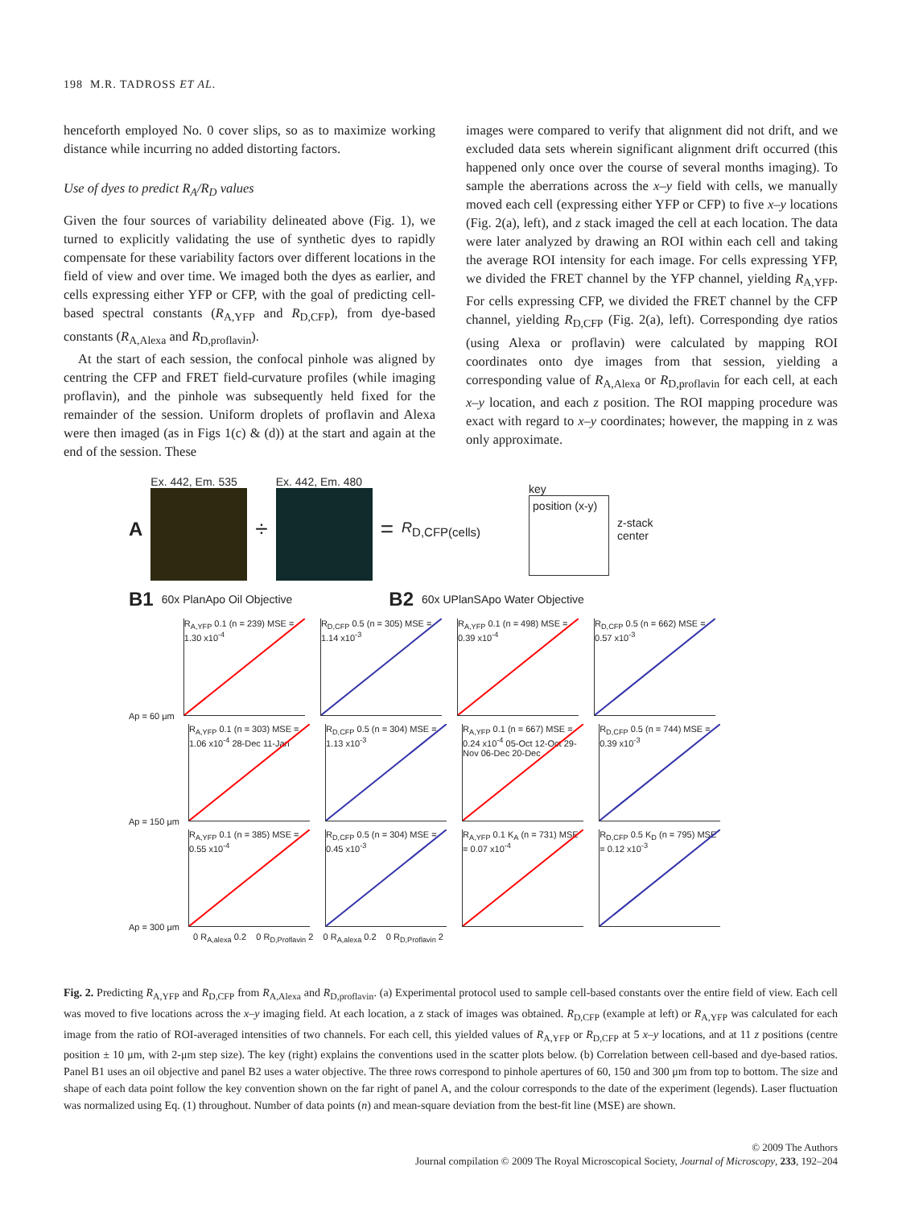198 M.R. TADROSS ET AL.
henceforth employed No. 0 cover slips, so as to maximize working distance while incurring no added distorting factors.
Use of dyes to predict R<sub>A</sub>/R<sub>D</sub> values
Given the four sources of variability delineated above (Fig. 1), we turned to explicitly validating the use of synthetic dyes to rapidly compensate for these variability factors over different locations in the field of view and over time. We imaged both the dyes as earlier, and cells expressing either YFP or CFP, with the goal of predicting cell-based spectral constants (R<sub>A,YFP</sub> and R<sub>D,CFP</sub>), from dye-based constants (R<sub>A,Alexa</sub> and R<sub>D,proflavin</sub>).
At the start of each session, the confocal pinhole was aligned by centring the CFP and FRET field-curvature profiles (while imaging proflavin), and the pinhole was subsequently held fixed for the remainder of the session. Uniform droplets of proflavin and Alexa were then imaged (as in Figs 1(c) & (d)) at the start and again at the end of the session. These
images were compared to verify that alignment did not drift, and we excluded data sets wherein significant alignment drift occurred (this happened only once over the course of several months imaging). To sample the aberrations across the x–y field with cells, we manually moved each cell (expressing either YFP or CFP) to five x–y locations (Fig. 2(a), left), and z stack imaged the cell at each location. The data were later analyzed by drawing an ROI within each cell and taking the average ROI intensity for each image. For cells expressing YFP, we divided the FRET channel by the YFP channel, yielding R<sub>A,YFP</sub>. For cells expressing CFP, we divided the FRET channel by the CFP channel, yielding R<sub>D,CFP</sub> (Fig. 2(a), left). Corresponding dye ratios (using Alexa or proflavin) were calculated by mapping ROI coordinates onto dye images from that session, yielding a corresponding value of R<sub>A,Alexa</sub> or R<sub>D,proflavin</sub> for each cell, at each x–y location, and each z position. The ROI mapping procedure was exact with regard to x–y coordinates; however, the mapping in z was only approximate.
A
Ex. 442, Em. 535
÷
Ex. 442, Em. 480
= R<sub>D,CFP(cells)</sub>
key
position (x-y)
z-stack
center
B1 60x PlanApo Oil Objective B2 60x UPlanSApo Water Objective
Ap = 60 μm R<sub>A,YFP</sub> 0.1 (n = 239) MSE = 1.30 x10<sup>-4</sup> R<sub>D,CFP</sub> 0.5 (n = 305) MSE = 1.14 x10<sup>-3</sup> R<sub>A,YFP</sub> 0.1 (n = 498) MSE = 0.39 x10<sup>-4</sup> R<sub>D,CFP</sub> 0.5 (n = 662) MSE = 0.57 x10<sup>-3</sup>
Ap = 150 μm R<sub>A,YFP</sub> 0.1 (n = 303) MSE = 1.06 x10<sup>-4</sup> 28-Dec 11-Jan R<sub>D,CFP</sub> 0.5 (n = 304) MSE = 1.13 x10<sup>-3</sup> R<sub>A,YFP</sub> 0.1 (n = 667) MSE = 0.24 x10<sup>-4</sup> 05-Oct 12-Oct 29-Nov 06-Dec 20-Dec R<sub>D,CFP</sub> 0.5 (n = 744) MSE = 0.39 x10<sup>-3</sup>
Ap = 300 μm R<sub>A,YFP</sub> 0.1 (n = 385) MSE = 0.55 x10<sup>-4</sup> R<sub>D,CFP</sub> 0.5 (n = 304) MSE = 0.45 x10<sup>-3</sup> R<sub>A,YFP</sub> 0.1 K<sub>A</sub> (n = 731) MSE = 0.07 x10<sup>-4</sup> R<sub>D,CFP</sub> 0.5 K<sub>D</sub> (n = 795) MSE = 0.12 x10<sup>-3</sup>
0 R<sub>A,alexa</sub> 0.2 0 R<sub>D,Proflavin</sub> 2 0 R<sub>A,alexa</sub> 0.2 0 R<sub>D,Proflavin</sub> 2
Fig. 2. Predicting R<sub>A,YFP</sub> and R<sub>D,CFP</sub> from R<sub>A,Alexa</sub> and R<sub>D,proflavin</sub>. (a) Experimental protocol used to sample cell-based constants over the entire field of view. Each cell was moved to five locations across the x–y imaging field. At each location, a z stack of images was obtained. R<sub>D,CFP</sub> (example at left) or R<sub>A,YFP</sub> was calculated for each image from the ratio of ROI-averaged intensities of two channels. For each cell, this yielded values of R<sub>A,YFP</sub> or R<sub>D,CFP</sub> at 5 x–y locations, and at 11 z positions (centre position ± 10 μm, with 2-μm step size). The key (right) explains the conventions used in the scatter plots below. (b) Correlation between cell-based and dye-based ratios. Panel B1 uses an oil objective and panel B2 uses a water objective. The three rows correspond to pinhole apertures of 60, 150 and 300 μm from top to bottom. The size and shape of each data point follow the key convention shown on the far right of panel A, and the colour corresponds to the date of the experiment (legends). Laser fluctuation was normalized using Eq. (1) throughout. Number of data points (n) and mean-square deviation from the best-fit line (MSE) are shown.
© 2009 The Authors
Journal compilation © 2009 The Royal Microscopical Society, Journal of Microscopy, 233, 192–204